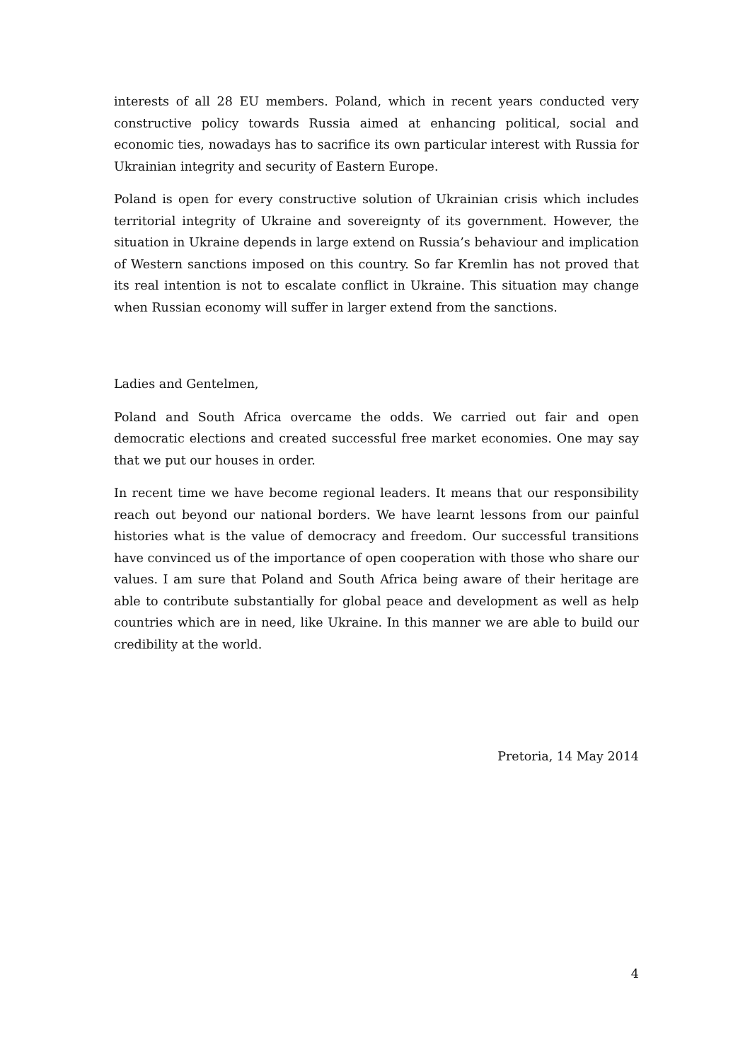interests of all 28 EU members. Poland, which in recent years conducted very constructive policy towards Russia aimed at enhancing political, social and economic ties, nowadays has to sacrifice its own particular interest with Russia for Ukrainian integrity and security of Eastern Europe.
Poland is open for every constructive solution of Ukrainian crisis which includes territorial integrity of Ukraine and sovereignty of its government. However, the situation in Ukraine depends in large extend on Russia’s behaviour and implication of Western sanctions imposed on this country. So far Kremlin has not proved that its real intention is not to escalate conflict in Ukraine. This situation may change when Russian economy will suffer in larger extend from the sanctions.
Ladies and Gentelmen,
Poland and South Africa overcame the odds. We carried out fair and open democratic elections and created successful free market economies. One may say that we put our houses in order.
In recent time we have become regional leaders. It means that our responsibility reach out beyond our national borders. We have learnt lessons from our painful histories what is the value of democracy and freedom. Our successful transitions have convinced us of the importance of open cooperation with those who share our values. I am sure that Poland and South Africa being aware of their heritage are able to contribute substantially for global peace and development as well as help countries which are in need, like Ukraine. In this manner we are able to build our credibility at the world.
Pretoria, 14 May 2014
4